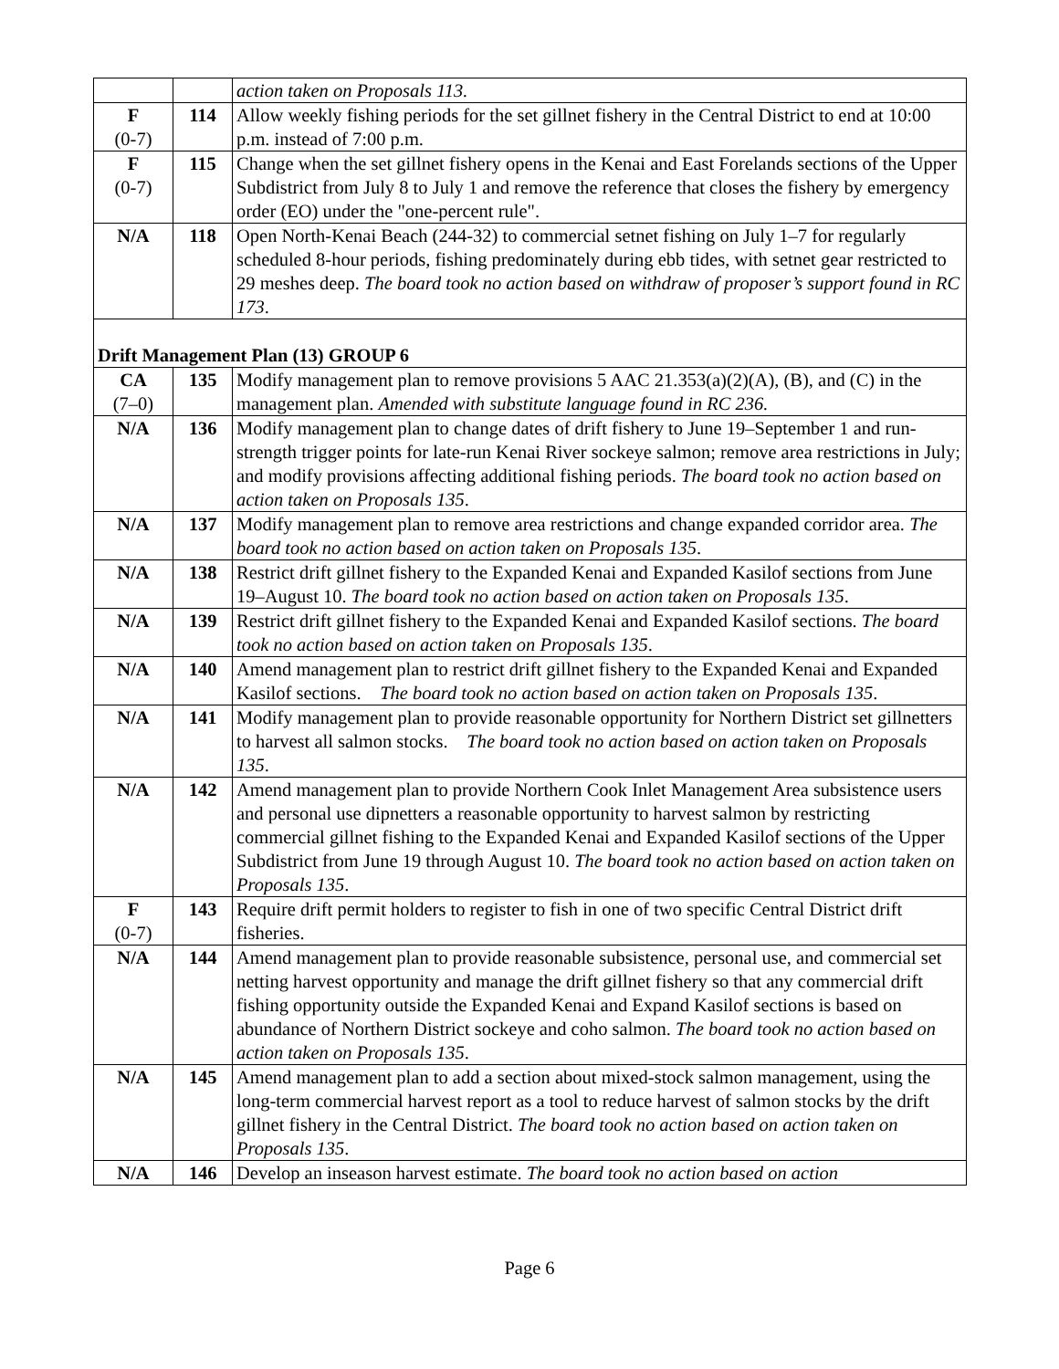| | | action taken on Proposals 113. |
| F (0-7) | 114 | Allow weekly fishing periods for the set gillnet fishery in the Central District to end at 10:00 p.m. instead of 7:00 p.m. |
| F (0-7) | 115 | Change when the set gillnet fishery opens in the Kenai and East Forelands sections of the Upper Subdistrict from July 8 to July 1 and remove the reference that closes the fishery by emergency order (EO) under the "one-percent rule". |
| N/A | 118 | Open North-Kenai Beach (244-32) to commercial setnet fishing on July 1–7 for regularly scheduled 8-hour periods, fishing predominately during ebb tides, with setnet gear restricted to 29 meshes deep. The board took no action based on withdraw of proposer’s support found in RC 173 . |
| Drift Management Plan (13) GROUP 6 | | |
| CA (7–0) | 135 | Modify management plan to remove provisions 5 AAC 21.353(a)(2)(A), (B), and (C) in the management plan. Amended with substitute language found in RC 236. |
| N/A | 136 | Modify management plan to change dates of drift fishery to June 19–September 1 and run-strength trigger points for late-run Kenai River sockeye salmon; remove area restrictions in July; and modify provisions affecting additional fishing periods. The board took no action based on action taken on Proposals 135 . |
| N/A | 137 | Modify management plan to remove area restrictions and change expanded corridor area. The board took no action based on action taken on Proposals 135 . |
| N/A | 138 | Restrict drift gillnet fishery to the Expanded Kenai and Expanded Kasilof sections from June 19–August 10. The board took no action based on action taken on Proposals 135 . |
| N/A | 139 | Restrict drift gillnet fishery to the Expanded Kenai and Expanded Kasilof sections. The board took no action based on action taken on Proposals 135 . |
| N/A | 140 | Amend management plan to restrict drift gillnet fishery to the Expanded Kenai and Expanded Kasilof sections. The board took no action based on action taken on Proposals 135 . |
| N/A | 141 | Modify management plan to provide reasonable opportunity for Northern District set gillnetters to harvest all salmon stocks. The board took no action based on action taken on Proposals 135 . |
| N/A | 142 | Amend management plan to provide Northern Cook Inlet Management Area subsistence users and personal use dipnetters a reasonable opportunity to harvest salmon by restricting commercial gillnet fishing to the Expanded Kenai and Expanded Kasilof sections of the Upper Subdistrict from June 19 through August 10. The board took no action based on action taken on Proposals 135 . |
| F (0-7) | 143 | Require drift permit holders to register to fish in one of two specific Central District drift fisheries. |
| N/A | 144 | Amend management plan to provide reasonable subsistence, personal use, and commercial set netting harvest opportunity and manage the drift gillnet fishery so that any commercial drift fishing opportunity outside the Expanded Kenai and Expand Kasilof sections is based on abundance of Northern District sockeye and coho salmon. The board took no action based on action taken on Proposals 135 . |
| N/A | 145 | Amend management plan to add a section about mixed-stock salmon management, using the long-term commercial harvest report as a tool to reduce harvest of salmon stocks by the drift gillnet fishery in the Central District. The board took no action based on action taken on Proposals 135 . |
| N/A | 146 | Develop an inseason harvest estimate. The board took no action based on action |
Page 6